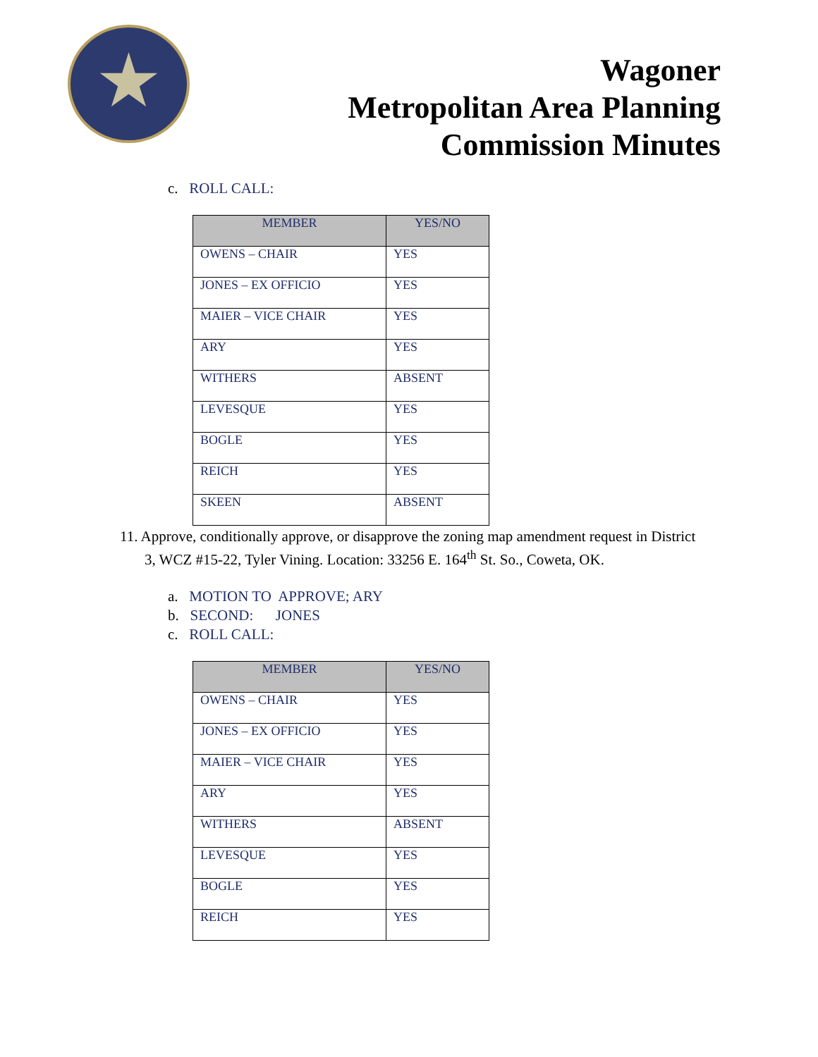Wagoner
Metropolitan Area Planning
Commission Minutes
c. ROLL CALL:
| MEMBER | YES/NO |
| --- | --- |
| OWENS – CHAIR | YES |
| JONES – EX OFFICIO | YES |
| MAIER – VICE CHAIR | YES |
| ARY | YES |
| WITHERS | ABSENT |
| LEVESQUE | YES |
| BOGLE | YES |
| REICH | YES |
| SKEEN | ABSENT |
11. Approve, conditionally approve, or disapprove the zoning map amendment request in District 3, WCZ #15-22, Tyler Vining. Location: 33256 E. 164<sup>th</sup> St. So., Coweta, OK.
a. MOTION TO APPROVE; ARY
b. SECOND: JONES
c. ROLL CALL:
| MEMBER | YES/NO |
| --- | --- |
| OWENS – CHAIR | YES |
| JONES – EX OFFICIO | YES |
| MAIER – VICE CHAIR | YES |
| ARY | YES |
| WITHERS | ABSENT |
| LEVESQUE | YES |
| BOGLE | YES |
| REICH | YES |